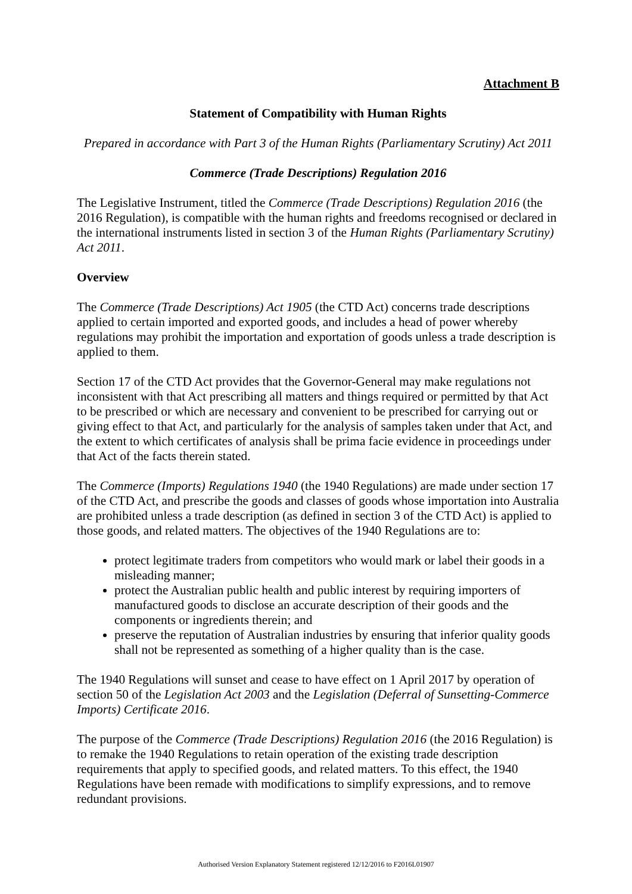Attachment B
Statement of Compatibility with Human Rights
Prepared in accordance with Part 3 of the Human Rights (Parliamentary Scrutiny) Act 2011
Commerce (Trade Descriptions) Regulation 2016
The Legislative Instrument, titled the Commerce (Trade Descriptions) Regulation 2016 (the 2016 Regulation), is compatible with the human rights and freedoms recognised or declared in the international instruments listed in section 3 of the Human Rights (Parliamentary Scrutiny) Act 2011.
Overview
The Commerce (Trade Descriptions) Act 1905 (the CTD Act) concerns trade descriptions applied to certain imported and exported goods, and includes a head of power whereby regulations may prohibit the importation and exportation of goods unless a trade description is applied to them.
Section 17 of the CTD Act provides that the Governor-General may make regulations not inconsistent with that Act prescribing all matters and things required or permitted by that Act to be prescribed or which are necessary and convenient to be prescribed for carrying out or giving effect to that Act, and particularly for the analysis of samples taken under that Act, and the extent to which certificates of analysis shall be prima facie evidence in proceedings under that Act of the facts therein stated.
The Commerce (Imports) Regulations 1940 (the 1940 Regulations) are made under section 17 of the CTD Act, and prescribe the goods and classes of goods whose importation into Australia are prohibited unless a trade description (as defined in section 3 of the CTD Act) is applied to those goods, and related matters. The objectives of the 1940 Regulations are to:
protect legitimate traders from competitors who would mark or label their goods in a misleading manner;
protect the Australian public health and public interest by requiring importers of manufactured goods to disclose an accurate description of their goods and the components or ingredients therein; and
preserve the reputation of Australian industries by ensuring that inferior quality goods shall not be represented as something of a higher quality than is the case.
The 1940 Regulations will sunset and cease to have effect on 1 April 2017 by operation of section 50 of the Legislation Act 2003 and the Legislation (Deferral of Sunsetting-Commerce Imports) Certificate 2016.
The purpose of the Commerce (Trade Descriptions) Regulation 2016 (the 2016 Regulation) is to remake the 1940 Regulations to retain operation of the existing trade description requirements that apply to specified goods, and related matters. To this effect, the 1940 Regulations have been remade with modifications to simplify expressions, and to remove redundant provisions.
Authorised Version Explanatory Statement registered 12/12/2016 to F2016L01907